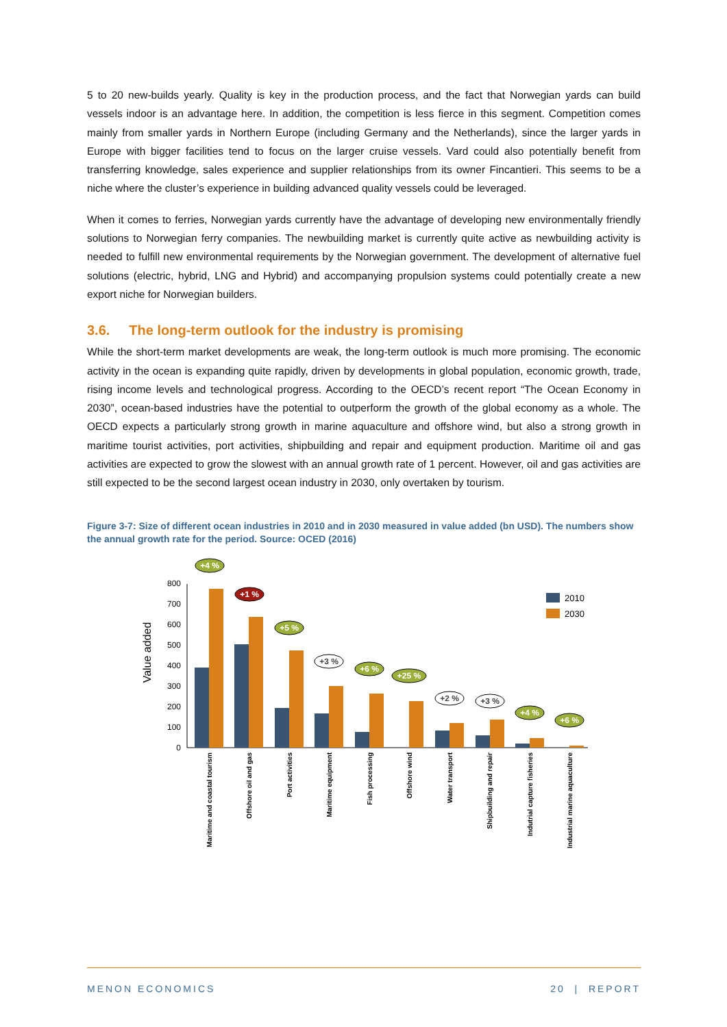5 to 20 new-builds yearly. Quality is key in the production process, and the fact that Norwegian yards can build vessels indoor is an advantage here. In addition, the competition is less fierce in this segment. Competition comes mainly from smaller yards in Northern Europe (including Germany and the Netherlands), since the larger yards in Europe with bigger facilities tend to focus on the larger cruise vessels. Vard could also potentially benefit from transferring knowledge, sales experience and supplier relationships from its owner Fincantieri. This seems to be a niche where the cluster’s experience in building advanced quality vessels could be leveraged.
When it comes to ferries, Norwegian yards currently have the advantage of developing new environmentally friendly solutions to Norwegian ferry companies. The newbuilding market is currently quite active as newbuilding activity is needed to fulfill new environmental requirements by the Norwegian government. The development of alternative fuel solutions (electric, hybrid, LNG and Hybrid) and accompanying propulsion systems could potentially create a new export niche for Norwegian builders.
3.6. The long-term outlook for the industry is promising
While the short-term market developments are weak, the long-term outlook is much more promising. The economic activity in the ocean is expanding quite rapidly, driven by developments in global population, economic growth, trade, rising income levels and technological progress. According to the OECD’s recent report “The Ocean Economy in 2030”, ocean-based industries have the potential to outperform the growth of the global economy as a whole. The OECD expects a particularly strong growth in marine aquaculture and offshore wind, but also a strong growth in maritime tourist activities, port activities, shipbuilding and repair and equipment production. Maritime oil and gas activities are expected to grow the slowest with an annual growth rate of 1 percent. However, oil and gas activities are still expected to be the second largest ocean industry in 2030, only overtaken by tourism.
Figure 3-7: Size of different ocean industries in 2010 and in 2030 measured in value added (bn USD). The numbers show the annual growth rate for the period. Source: OCED (2016)
Value added
0
100
200
300
400
500
600
700
800
+4 %
+1 %
+5 %
+3 %
+6 %
+25 %
+2 %
+3 %
+4 %
+6 %
2010
2030
Maritime and coastal tourism
Offshore oil and gas
Port activities
Maritime equipment
Fish processing
Offshore wind
Water transport
Shipbuilding and repair
Indutrial capture fisheries
Industrial marine aquaculture
MENON ECONOMICS 20 | REPORT